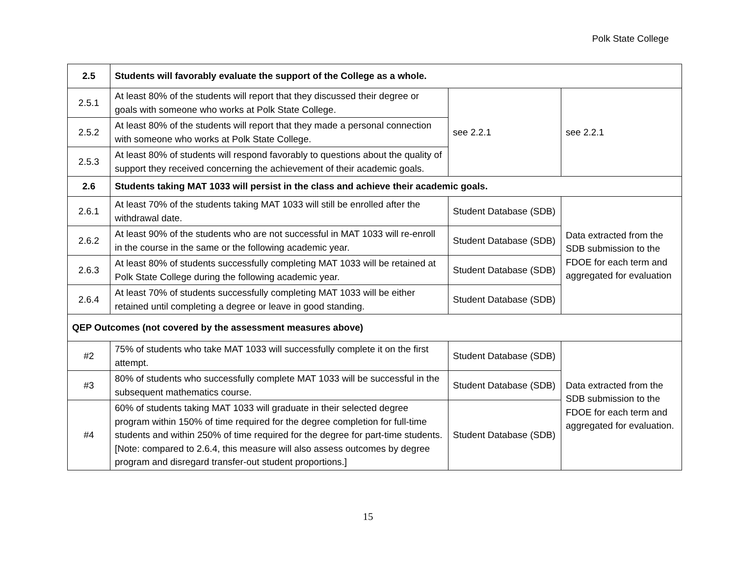Polk State College
| 2.5 | Students will favorably evaluate the support of the College as a whole. | | |
| 2.5.1 | At least 80% of the students will report that they discussed their degree or goals with someone who works at Polk State College. | see 2.2.1 | see 2.2.1 |
| 2.5.2 | At least 80% of the students will report that they made a personal connection with someone who works at Polk State College. | | |
| 2.5.3 | At least 80% of students will respond favorably to questions about the quality of support they received concerning the achievement of their academic goals. | | |
| 2.6 | Students taking MAT 1033 will persist in the class and achieve their academic goals. | | |
| 2.6.1 | At least 70% of the students taking MAT 1033 will still be enrolled after the withdrawal date. | Student Database (SDB) | Data extracted from the SDB submission to the FDOE for each term and aggregated for evaluation |
| 2.6.2 | At least 90% of the students who are not successful in MAT 1033 will re-enroll in the course in the same or the following academic year. | Student Database (SDB) | |
| 2.6.3 | At least 80% of students successfully completing MAT 1033 will be retained at Polk State College during the following academic year. | Student Database (SDB) | |
| 2.6.4 | At least 70% of students successfully completing MAT 1033 will be either retained until completing a degree or leave in good standing. | Student Database (SDB) | |
| QEP Outcomes (not covered by the assessment measures above) | | | |
| #2 | 75% of students who take MAT 1033 will successfully complete it on the first attempt. | Student Database (SDB) | Data extracted from the SDB submission to the FDOE for each term and aggregated for evaluation. |
| #3 | 80% of students who successfully complete MAT 1033 will be successful in the subsequent mathematics course. | Student Database (SDB) | |
| #4 | 60% of students taking MAT 1033 will graduate in their selected degree program within 150% of time required for the degree completion for full-time students and within 250% of time required for the degree for part-time students. [Note: compared to 2.6.4, this measure will also assess outcomes by degree program and disregard transfer-out student proportions.] | Student Database (SDB) | |
15